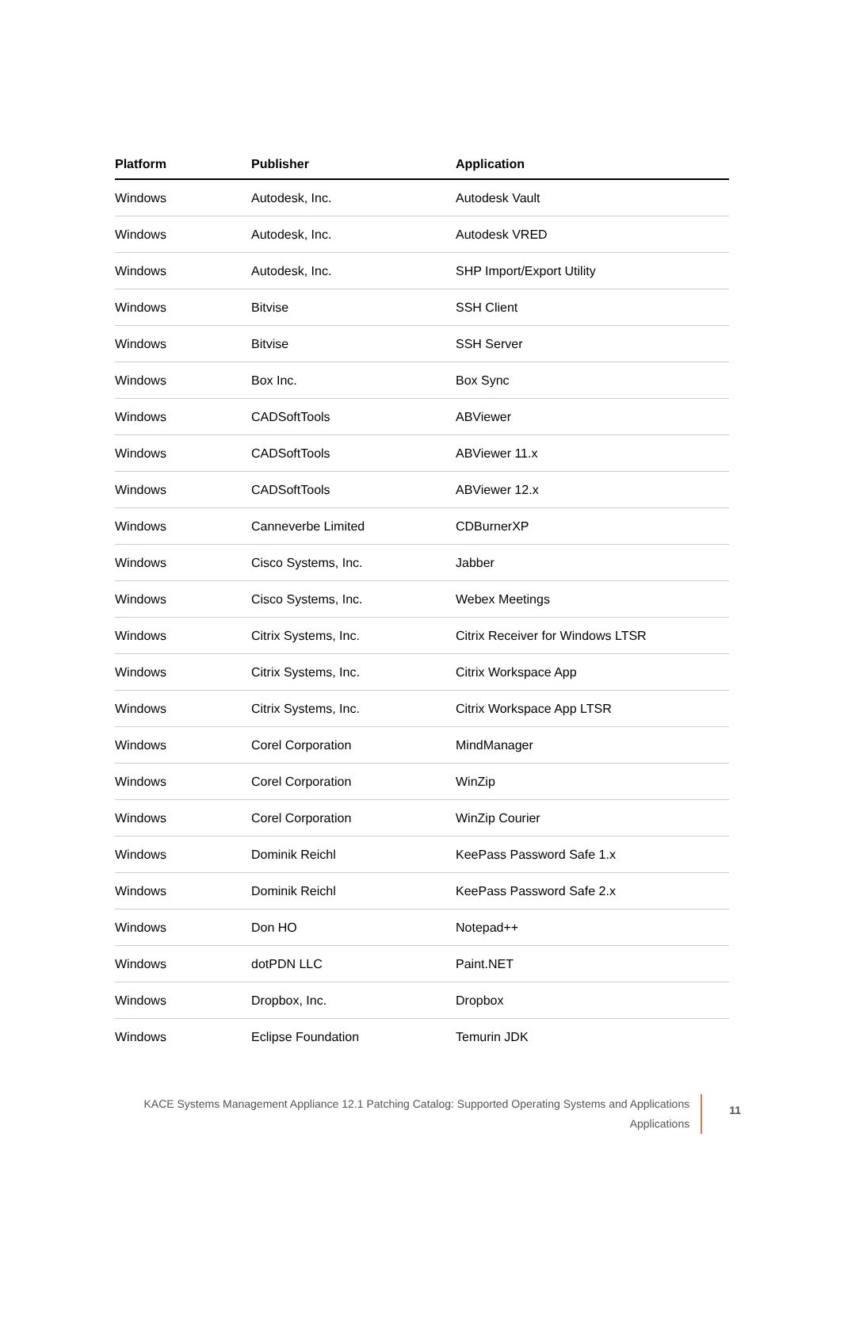| Platform | Publisher | Application |
| --- | --- | --- |
| Windows | Autodesk, Inc. | Autodesk Vault |
| Windows | Autodesk, Inc. | Autodesk VRED |
| Windows | Autodesk, Inc. | SHP Import/Export Utility |
| Windows | Bitvise | SSH Client |
| Windows | Bitvise | SSH Server |
| Windows | Box Inc. | Box Sync |
| Windows | CADSoftTools | ABViewer |
| Windows | CADSoftTools | ABViewer 11.x |
| Windows | CADSoftTools | ABViewer 12.x |
| Windows | Canneverbe Limited | CDBurnerXP |
| Windows | Cisco Systems, Inc. | Jabber |
| Windows | Cisco Systems, Inc. | Webex Meetings |
| Windows | Citrix Systems, Inc. | Citrix Receiver for Windows LTSR |
| Windows | Citrix Systems, Inc. | Citrix Workspace App |
| Windows | Citrix Systems, Inc. | Citrix Workspace App LTSR |
| Windows | Corel Corporation | MindManager |
| Windows | Corel Corporation | WinZip |
| Windows | Corel Corporation | WinZip Courier |
| Windows | Dominik Reichl | KeePass Password Safe 1.x |
| Windows | Dominik Reichl | KeePass Password Safe 2.x |
| Windows | Don HO | Notepad++ |
| Windows | dotPDN LLC | Paint.NET |
| Windows | Dropbox, Inc. | Dropbox |
| Windows | Eclipse Foundation | Temurin JDK |
KACE Systems Management Appliance 12.1 Patching Catalog: Supported Operating Systems and Applications
Applications
11